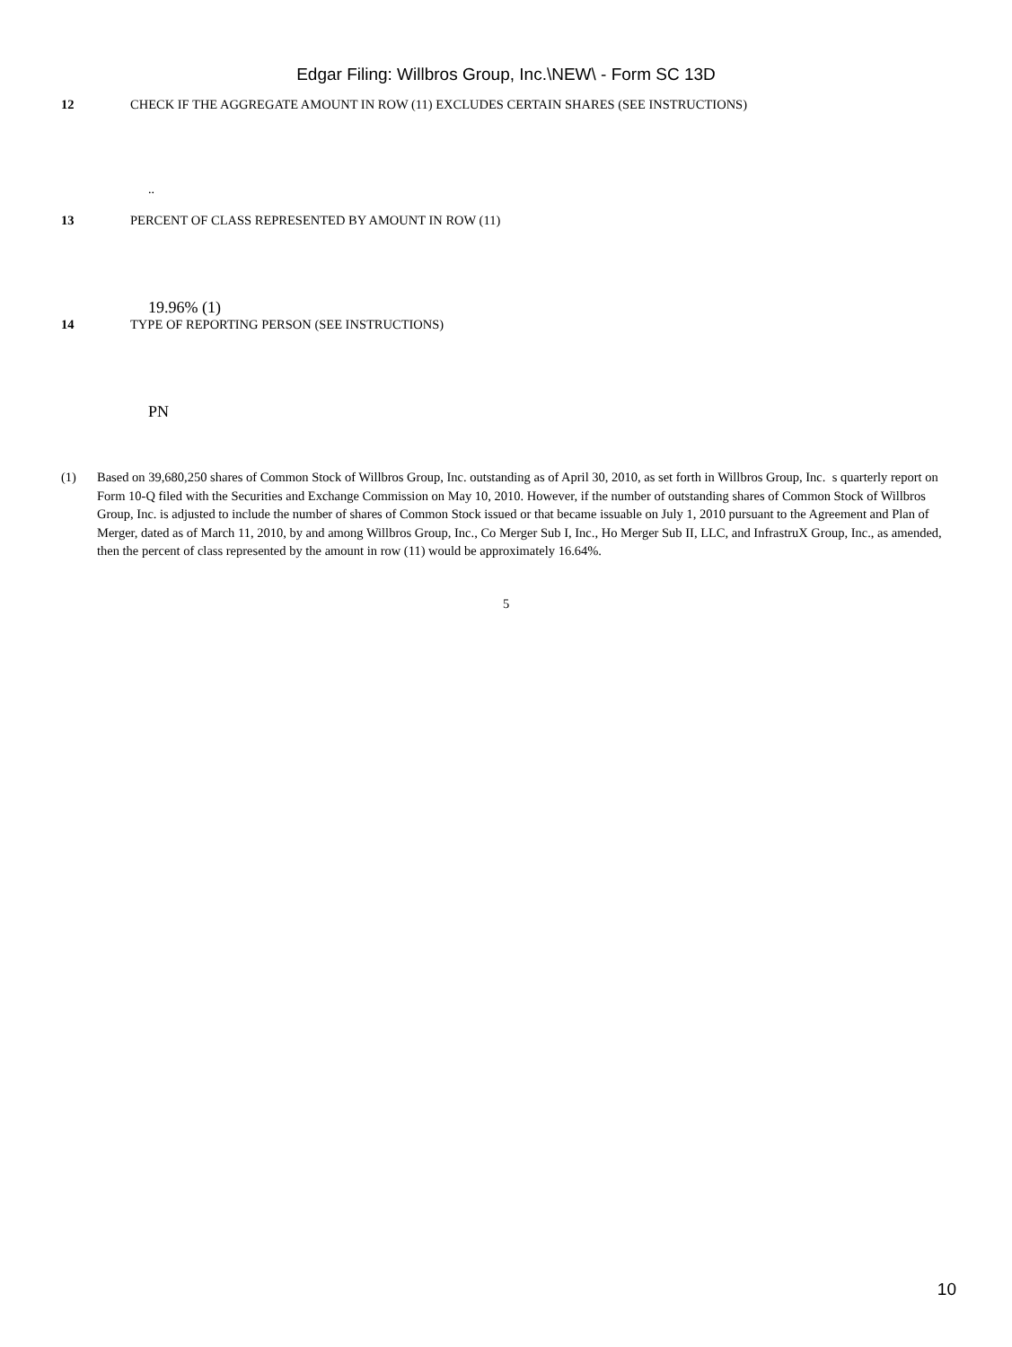Edgar Filing: Willbros Group, Inc.\NEW\ - Form SC 13D
12 CHECK IF THE AGGREGATE AMOUNT IN ROW (11) EXCLUDES CERTAIN SHARES (SEE INSTRUCTIONS)
..
13 PERCENT OF CLASS REPRESENTED BY AMOUNT IN ROW (11)
19.96% (1)
14 TYPE OF REPORTING PERSON (SEE INSTRUCTIONS)
PN
(1) Based on 39,680,250 shares of Common Stock of Willbros Group, Inc. outstanding as of April 30, 2010, as set forth in Willbros Group, Inc. s quarterly report on Form 10-Q filed with the Securities and Exchange Commission on May 10, 2010. However, if the number of outstanding shares of Common Stock of Willbros Group, Inc. is adjusted to include the number of shares of Common Stock issued or that became issuable on July 1, 2010 pursuant to the Agreement and Plan of Merger, dated as of March 11, 2010, by and among Willbros Group, Inc., Co Merger Sub I, Inc., Ho Merger Sub II, LLC, and InfrastruX Group, Inc., as amended, then the percent of class represented by the amount in row (11) would be approximately 16.64%.
5
10